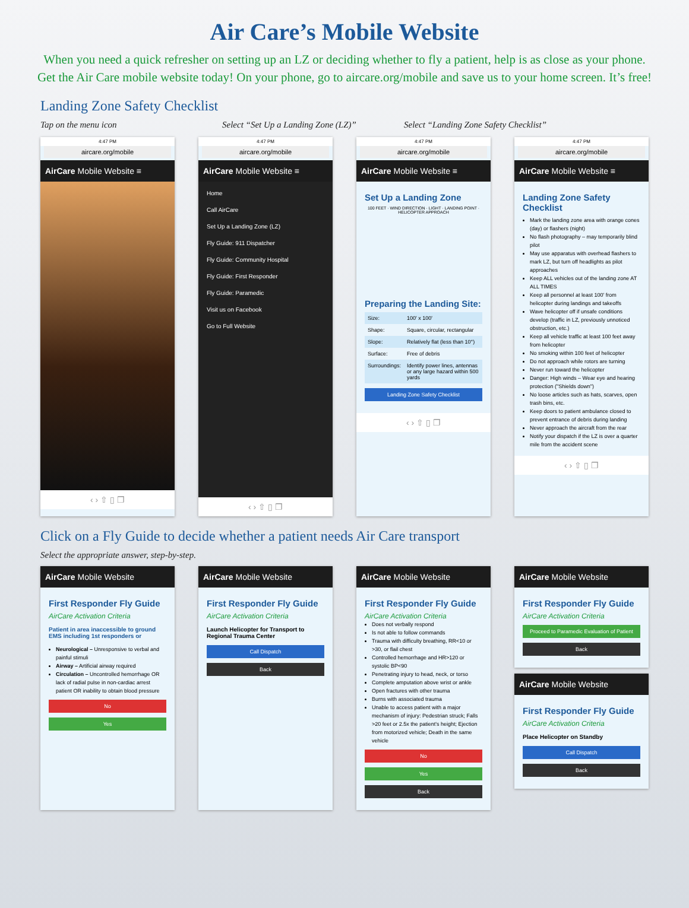Air Care’s Mobile Website
When you need a quick refresher on setting up an LZ or deciding whether to fly a patient, help is as close as your phone.
Get the Air Care mobile website today! On your phone, go to aircare.org/mobile and save us to your home screen. It’s free!
Landing Zone Safety Checklist
Tap on the menu icon Select “Set Up a Landing Zone (LZ)” Select “Landing Zone Safety Checklist”
4:47 PM
aircare.org/mobile
AirCare Mobile Website ≡
‹ › ⇧ ▯ ❐
4:47 PM
aircare.org/mobile
AirCare Mobile Website ≡
Home
Call AirCare
Set Up a Landing Zone (LZ)
Fly Guide: 911 Dispatcher
Fly Guide: Community Hospital
Fly Guide: First Responder
Fly Guide: Paramedic
Visit us on Facebook
Go to Full Website
‹ › ⇧ ▯ ❐
4:47 PM
aircare.org/mobile
AirCare Mobile Website ≡
Set Up a Landing Zone
100 FEET · WIND DIRECTION · LIGHT · LANDING POINT · HELICOPTER APPROACH
Preparing the Landing Site:
| Size: | 100' x 100' |
| Shape: | Square, circular, rectangular |
| Slope: | Relatively flat (less than 10°) |
| Surface: | Free of debris |
| Surroundings: | Identify power lines, antennas or any large hazard within 500 yards |
Landing Zone Safety Checklist
‹ › ⇧ ▯ ❐
4:47 PM
aircare.org/mobile
AirCare Mobile Website ≡
Landing Zone Safety Checklist
Mark the landing zone area with orange cones (day) or flashers (night)
No flash photography – may temporarily blind pilot
May use apparatus with overhead flashers to mark LZ, but turn off headlights as pilot approaches
Keep ALL vehicles out of the landing zone AT ALL TIMES
Keep all personnel at least 100' from helicopter during landings and takeoffs
Wave helicopter off if unsafe conditions develop (traffic in LZ, previously unnoticed obstruction, etc.)
Keep all vehicle traffic at least 100 feet away from helicopter
No smoking within 100 feet of helicopter
Do not approach while rotors are turning
Never run toward the helicopter
Danger: High winds – Wear eye and hearing protection ("Shields down")
No loose articles such as hats, scarves, open trash bins, etc.
Keep doors to patient ambulance closed to prevent entrance of debris during landing
Never approach the aircraft from the rear
Notify your dispatch if the LZ is over a quarter mile from the accident scene
‹ › ⇧ ▯ ❐
Click on a Fly Guide to decide whether a patient needs Air Care transport
Select the appropriate answer, step-by-step.
AirCare Mobile Website
First Responder Fly Guide
AirCare Activation Criteria
Patient in area inaccessible to ground EMS including 1st responders or
Neurological – Unresponsive to verbal and painful stimuli
Airway – Artificial airway required
Circulation – Uncontrolled hemorrhage OR lack of radial pulse in non-cardiac arrest patient OR inability to obtain blood pressure
No
Yes
AirCare Mobile Website
First Responder Fly Guide
AirCare Activation Criteria
Launch Helicopter for Transport to Regional Trauma Center
Call Dispatch
Back
AirCare Mobile Website
First Responder Fly Guide
AirCare Activation Criteria
Does not verbally respond
Is not able to follow commands
Trauma with difficulty breathing, RR<10 or >30, or flail chest
Controlled hemorrhage and HR>120 or systolic BP<90
Penetrating injury to head, neck, or torso
Complete amputation above wrist or ankle
Open fractures with other trauma
Burns with associated trauma
Unable to access patient with a major mechanism of injury: Pedestrian struck; Falls >20 feet or 2.5x the patient's height; Ejection from motorized vehicle; Death in the same vehicle
No
Yes
Back
AirCare Mobile Website
First Responder Fly Guide
AirCare Activation Criteria
Proceed to Paramedic Evaluation of Patient
Back
AirCare Mobile Website
First Responder Fly Guide
AirCare Activation Criteria
Place Helicopter on Standby
Call Dispatch
Back